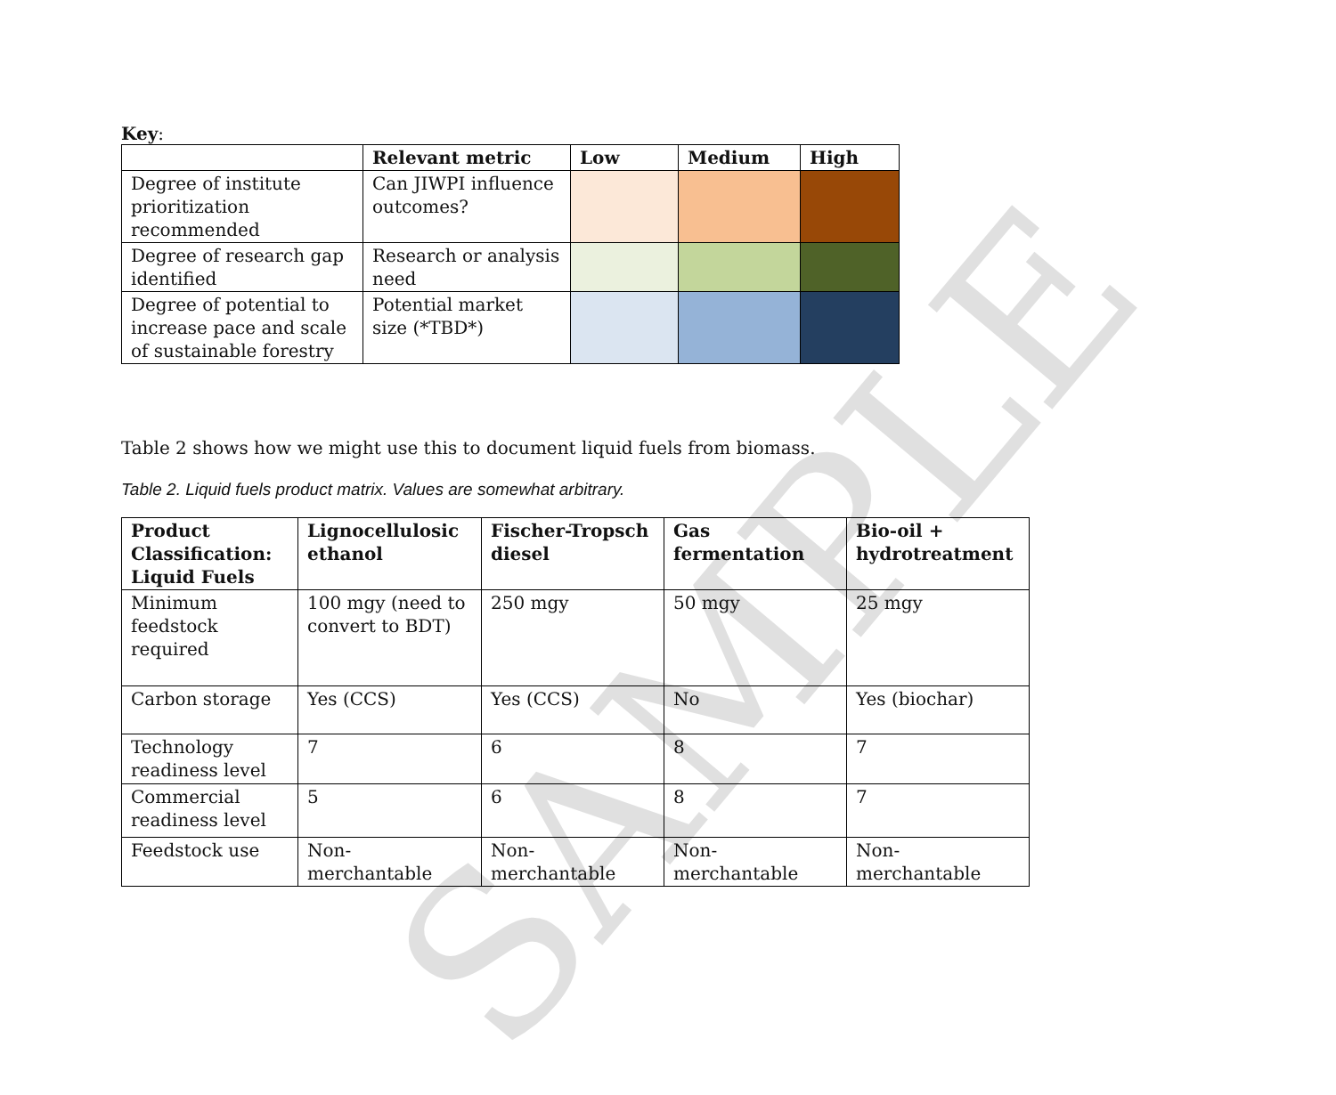SAMPLE
Key:
| | Relevant metric | Low | Medium | High |
| --- | --- | --- | --- | --- |
| Degree of institute prioritization recommended | Can JIWPI influence outcomes? | | | |
| Degree of research gap identified | Research or analysis need | | | |
| Degree of potential to increase pace and scale of sustainable forestry | Potential market size (*TBD*) | | | |
Table 2 shows how we might use this to document liquid fuels from biomass.
Table 2. Liquid fuels product matrix. Values are somewhat arbitrary.
| Product Classification: Liquid Fuels | Lignocellulosic ethanol | Fischer-Tropsch diesel | Gas fermentation | Bio-oil + hydrotreatment |
| --- | --- | --- | --- | --- |
| Minimum feedstock required | 100 mgy (need to convert to BDT) | 250 mgy | 50 mgy | 25 mgy |
| Carbon storage | Yes (CCS) | Yes (CCS) | No | Yes (biochar) |
| Technology readiness level | 7 | 6 | 8 | 7 |
| Commercial readiness level | 5 | 6 | 8 | 7 |
| Feedstock use | Non-merchantable | Non-merchantable | Non-merchantable | Non-merchantable |